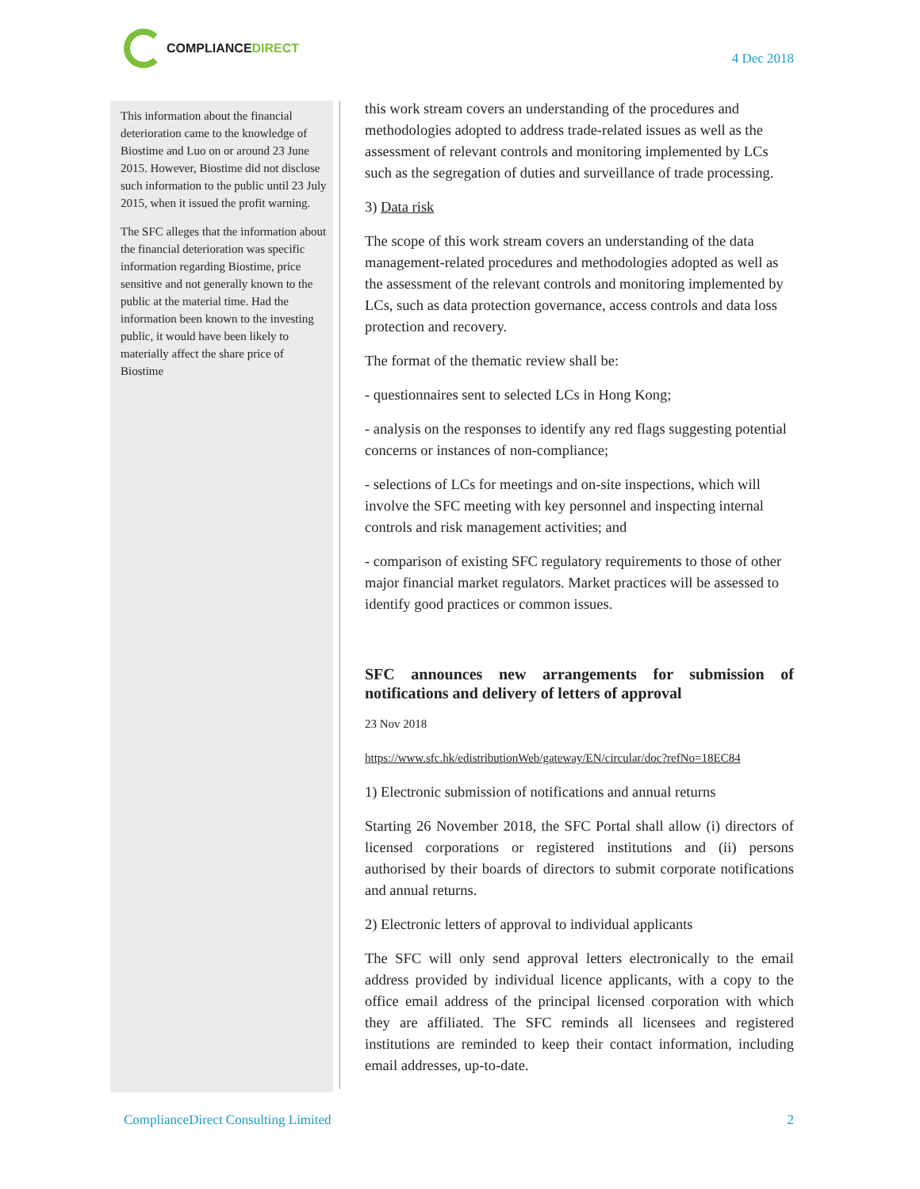COMPLIANCEDIRECT
4 Dec 2018
This information about the financial deterioration came to the knowledge of Biostime and Luo on or around 23 June 2015. However, Biostime did not disclose such information to the public until 23 July 2015, when it issued the profit warning.
The SFC alleges that the information about the financial deterioration was specific information regarding Biostime, price sensitive and not generally known to the public at the material time. Had the information been known to the investing public, it would have been likely to materially affect the share price of Biostime
this work stream covers an understanding of the procedures and methodologies adopted to address trade-related issues as well as the assessment of relevant controls and monitoring implemented by LCs such as the segregation of duties and surveillance of trade processing.
3) Data risk
The scope of this work stream covers an understanding of the data management-related procedures and methodologies adopted as well as the assessment of the relevant controls and monitoring implemented by LCs, such as data protection governance, access controls and data loss protection and recovery.
The format of the thematic review shall be:
- questionnaires sent to selected LCs in Hong Kong;
- analysis on the responses to identify any red flags suggesting potential concerns or instances of non-compliance;
- selections of LCs for meetings and on-site inspections, which will involve the SFC meeting with key personnel and inspecting internal controls and risk management activities; and
- comparison of existing SFC regulatory requirements to those of other major financial market regulators. Market practices will be assessed to identify good practices or common issues.
SFC announces new arrangements for submission of notifications and delivery of letters of approval
23 Nov 2018
https://www.sfc.hk/edistributionWeb/gateway/EN/circular/doc?refNo=18EC84
1) Electronic submission of notifications and annual returns
Starting 26 November 2018, the SFC Portal shall allow (i) directors of licensed corporations or registered institutions and (ii) persons authorised by their boards of directors to submit corporate notifications and annual returns.
2) Electronic letters of approval to individual applicants
The SFC will only send approval letters electronically to the email address provided by individual licence applicants, with a copy to the office email address of the principal licensed corporation with which they are affiliated. The SFC reminds all licensees and registered institutions are reminded to keep their contact information, including email addresses, up-to-date.
ComplianceDirect Consulting Limited 2